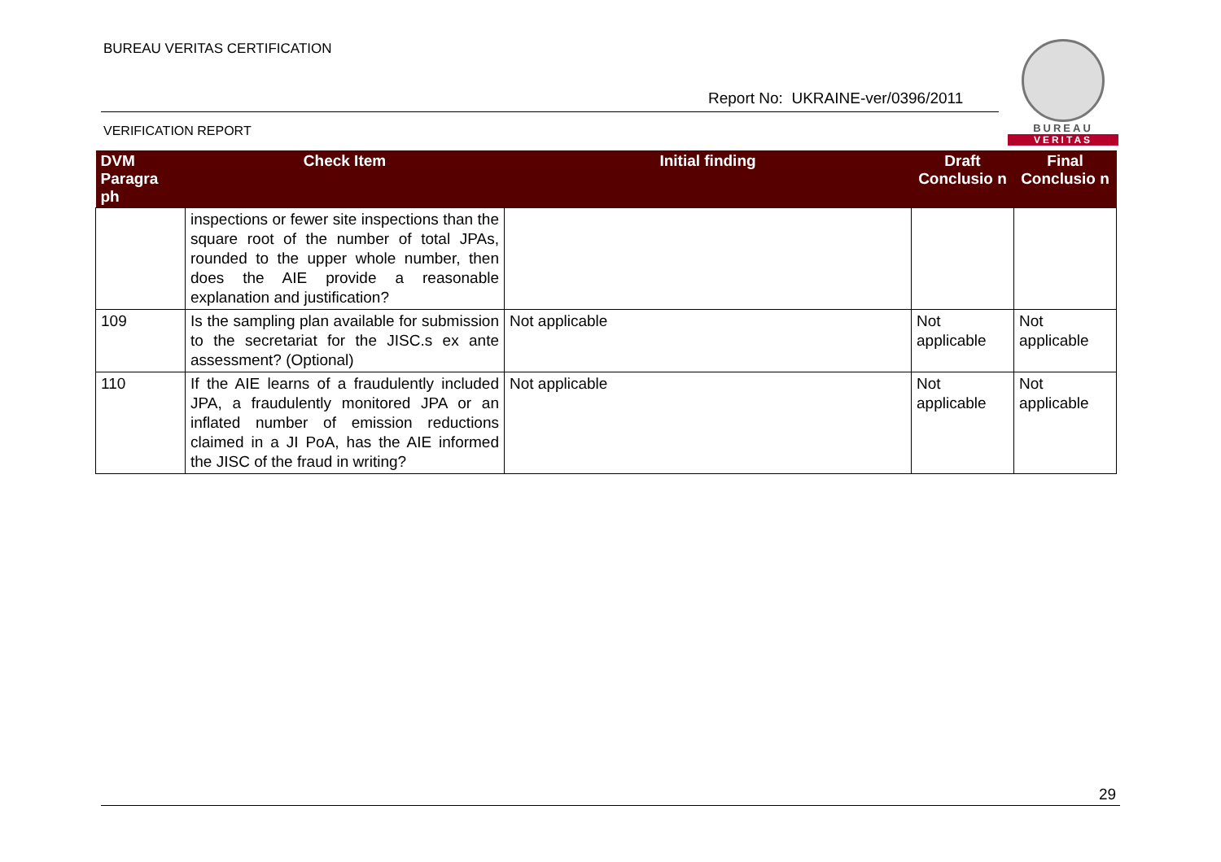BUREAU VERITAS CERTIFICATION
Report No: UKRAINE-ver/0396/2011
VERIFICATION REPORT
BUREAU
VERITAS
| DVM Paragra ph | Check Item | Initial finding | Draft Conclusio n | Final Conclusio n |
| --- | --- | --- | --- | --- |
| | inspections or fewer site inspections than the square root of the number of total JPAs, rounded to the upper whole number, then does the AIE provide a reasonable explanation and justification? | | | |
| 109 | Is the sampling plan available for submission to the secretariat for the JISC.s ex ante assessment? (Optional) | Not applicable | Not applicable | Not applicable |
| 110 | If the AIE learns of a fraudulently included JPA, a fraudulently monitored JPA or an inflated number of emission reductions claimed in a JI PoA, has the AIE informed the JISC of the fraud in writing? | Not applicable | Not applicable | Not applicable |
29